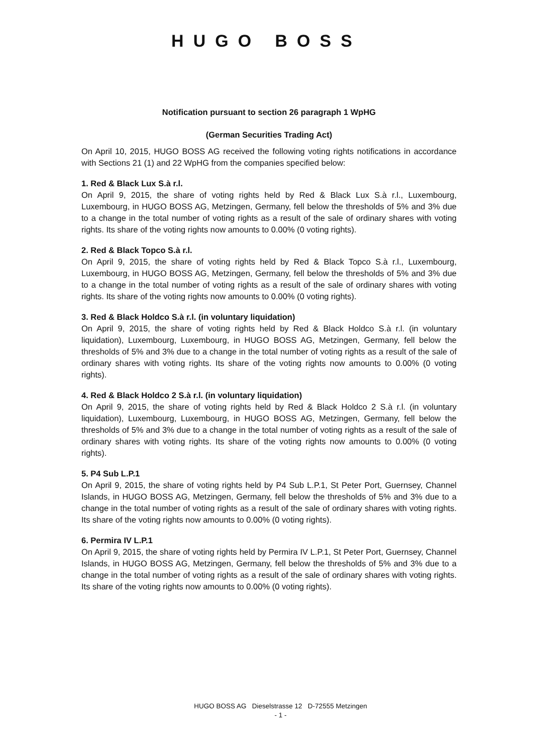HUGO BOSS
Notification pursuant to section 26 paragraph 1 WpHG
(German Securities Trading Act)
On April 10, 2015, HUGO BOSS AG received the following voting rights notifications in accordance with Sections 21 (1) and 22 WpHG from the companies specified below:
1. Red & Black Lux S.à r.l.
On April 9, 2015, the share of voting rights held by Red & Black Lux S.à r.l., Luxembourg, Luxembourg, in HUGO BOSS AG, Metzingen, Germany, fell below the thresholds of 5% and 3% due to a change in the total number of voting rights as a result of the sale of ordinary shares with voting rights. Its share of the voting rights now amounts to 0.00% (0 voting rights).
2. Red & Black Topco S.à r.l.
On April 9, 2015, the share of voting rights held by Red & Black Topco S.à r.l., Luxembourg, Luxembourg, in HUGO BOSS AG, Metzingen, Germany, fell below the thresholds of 5% and 3% due to a change in the total number of voting rights as a result of the sale of ordinary shares with voting rights. Its share of the voting rights now amounts to 0.00% (0 voting rights).
3. Red & Black Holdco S.à r.l. (in voluntary liquidation)
On April 9, 2015, the share of voting rights held by Red & Black Holdco S.à r.l. (in voluntary liquidation), Luxembourg, Luxembourg, in HUGO BOSS AG, Metzingen, Germany, fell below the thresholds of 5% and 3% due to a change in the total number of voting rights as a result of the sale of ordinary shares with voting rights. Its share of the voting rights now amounts to 0.00% (0 voting rights).
4. Red & Black Holdco 2 S.à r.l. (in voluntary liquidation)
On April 9, 2015, the share of voting rights held by Red & Black Holdco 2 S.à r.l. (in voluntary liquidation), Luxembourg, Luxembourg, in HUGO BOSS AG, Metzingen, Germany, fell below the thresholds of 5% and 3% due to a change in the total number of voting rights as a result of the sale of ordinary shares with voting rights. Its share of the voting rights now amounts to 0.00% (0 voting rights).
5. P4 Sub L.P.1
On April 9, 2015, the share of voting rights held by P4 Sub L.P.1, St Peter Port, Guernsey, Channel Islands, in HUGO BOSS AG, Metzingen, Germany, fell below the thresholds of 5% and 3% due to a change in the total number of voting rights as a result of the sale of ordinary shares with voting rights. Its share of the voting rights now amounts to 0.00% (0 voting rights).
6. Permira IV L.P.1
On April 9, 2015, the share of voting rights held by Permira IV L.P.1, St Peter Port, Guernsey, Channel Islands, in HUGO BOSS AG, Metzingen, Germany, fell below the thresholds of 5% and 3% due to a change in the total number of voting rights as a result of the sale of ordinary shares with voting rights. Its share of the voting rights now amounts to 0.00% (0 voting rights).
HUGO BOSS AG Dieselstrasse 12 D-72555 Metzingen
- 1 -